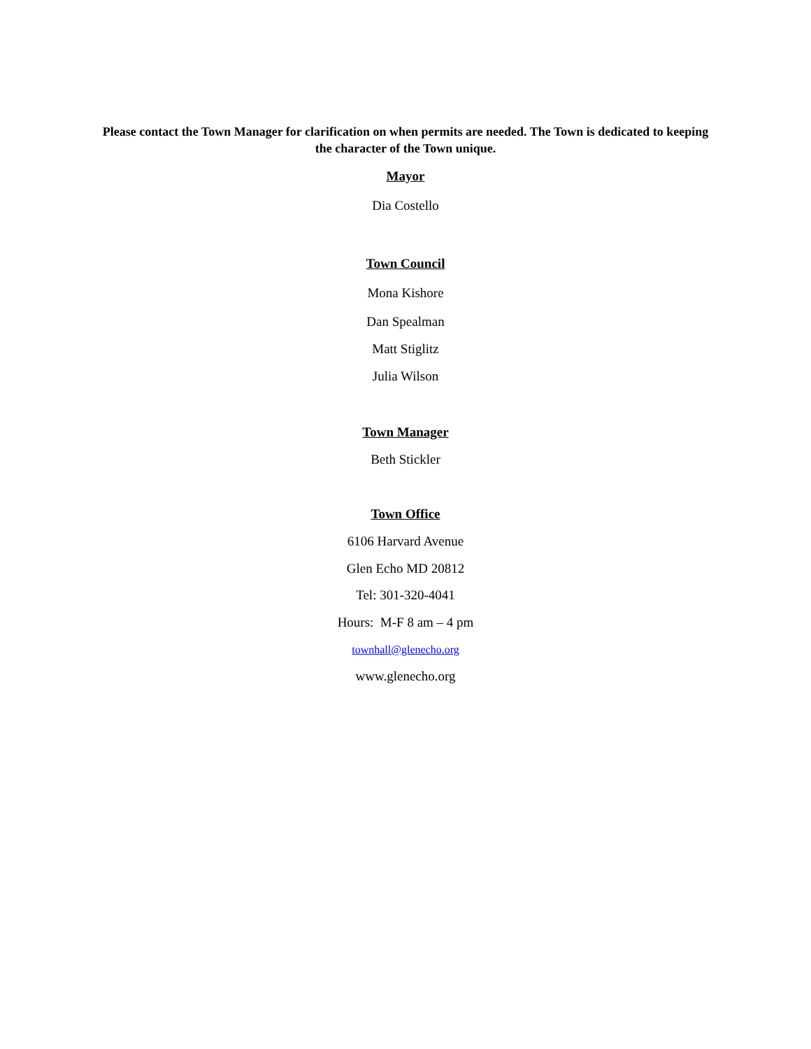Please contact the Town Manager for clarification on when permits are needed. The Town is dedicated to keeping the character of the Town unique.
Mayor
Dia Costello
Town Council
Mona Kishore
Dan Spealman
Matt Stiglitz
Julia Wilson
Town Manager
Beth Stickler
Town Office
6106 Harvard Avenue
Glen Echo MD 20812
Tel: 301-320-4041
Hours: M-F 8 am – 4 pm
townhall@glenecho.org
www.glenecho.org